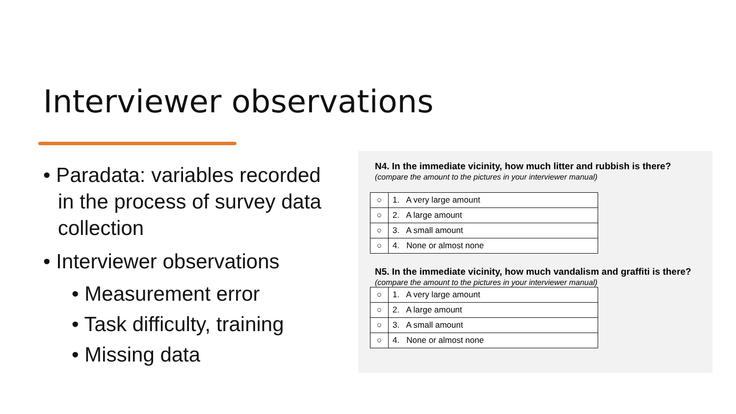Interviewer observations
• Paradata: variables recorded in the process of survey data collection
• Interviewer observations
• Measurement error
• Task difficulty, training
• Missing data
N4. In the immediate vicinity, how much litter and rubbish is there?
(compare the amount to the pictures in your interviewer manual)
| ○ | 1. A very large amount |
| ○ | 2. A large amount |
| ○ | 3. A small amount |
| ○ | 4. None or almost none |
N5. In the immediate vicinity, how much vandalism and graffiti is there?
(compare the amount to the pictures in your interviewer manual)
| ○ | 1. A very large amount |
| ○ | 2. A large amount |
| ○ | 3. A small amount |
| ○ | 4. None or almost none |